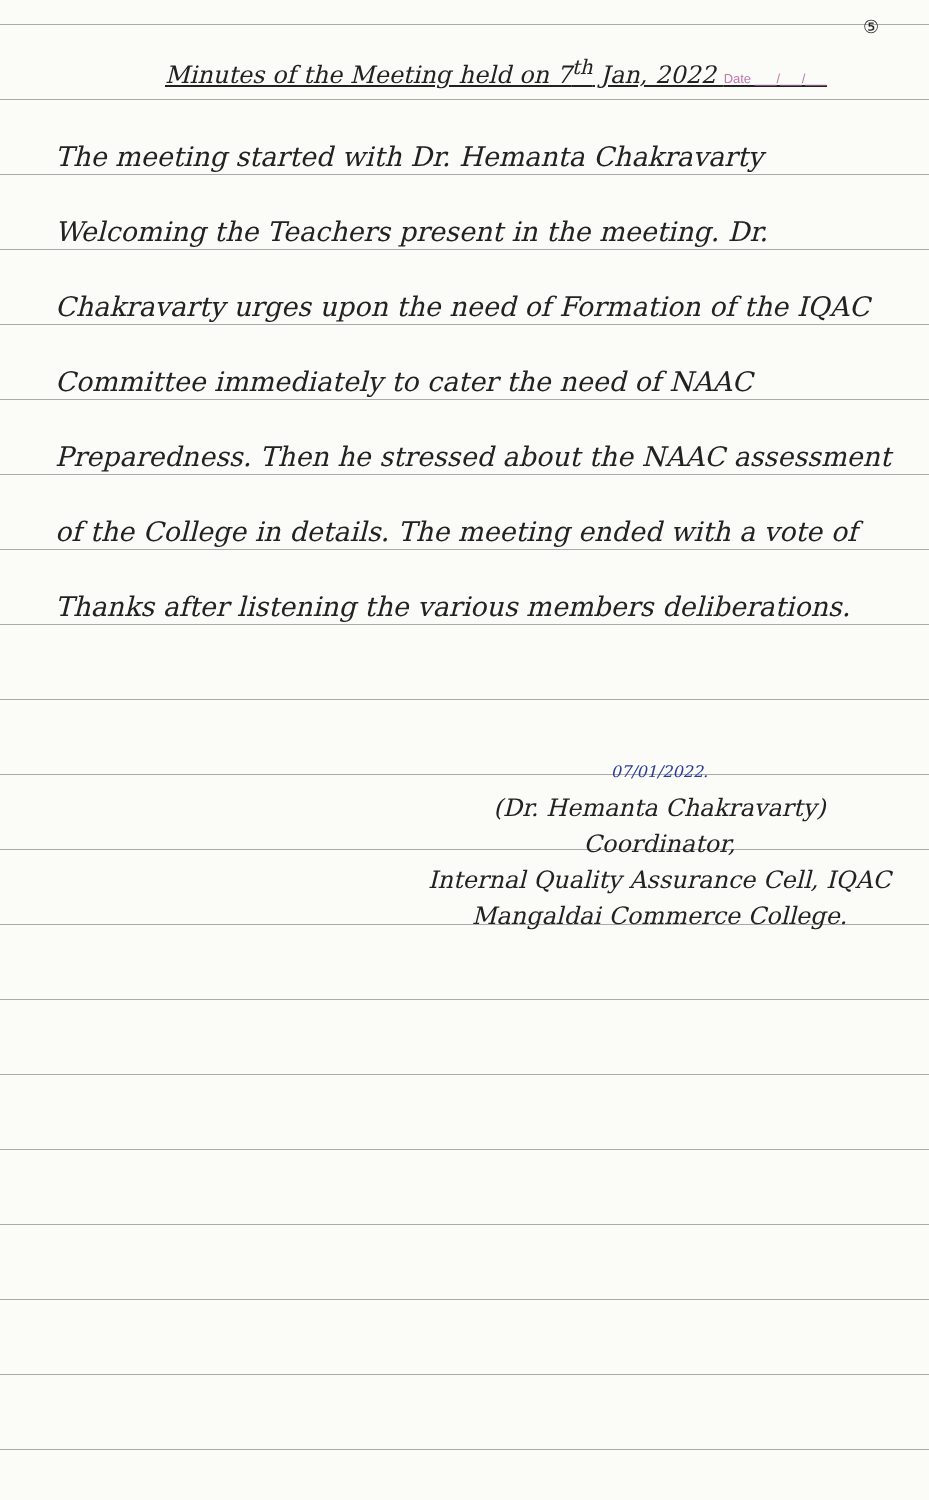⑤
Minutes of the Meeting held on 7<sup>th</sup> Jan, 2022 Date ___/___/___
The meeting started with Dr. Hemanta Chakravarty Welcoming the Teachers present in the meeting. Dr. Chakravarty urges upon the need of Formation of the IQAC Committee immediately to cater the need of NAAC Preparedness. Then he stressed about the NAAC assessment of the College in details. The meeting ended with a vote of Thanks after listening the various members deliberations.
07/01/2022.
(Dr. Hemanta Chakravarty)
Coordinator,
Internal Quality Assurance Cell, IQAC
Mangaldai Commerce College.